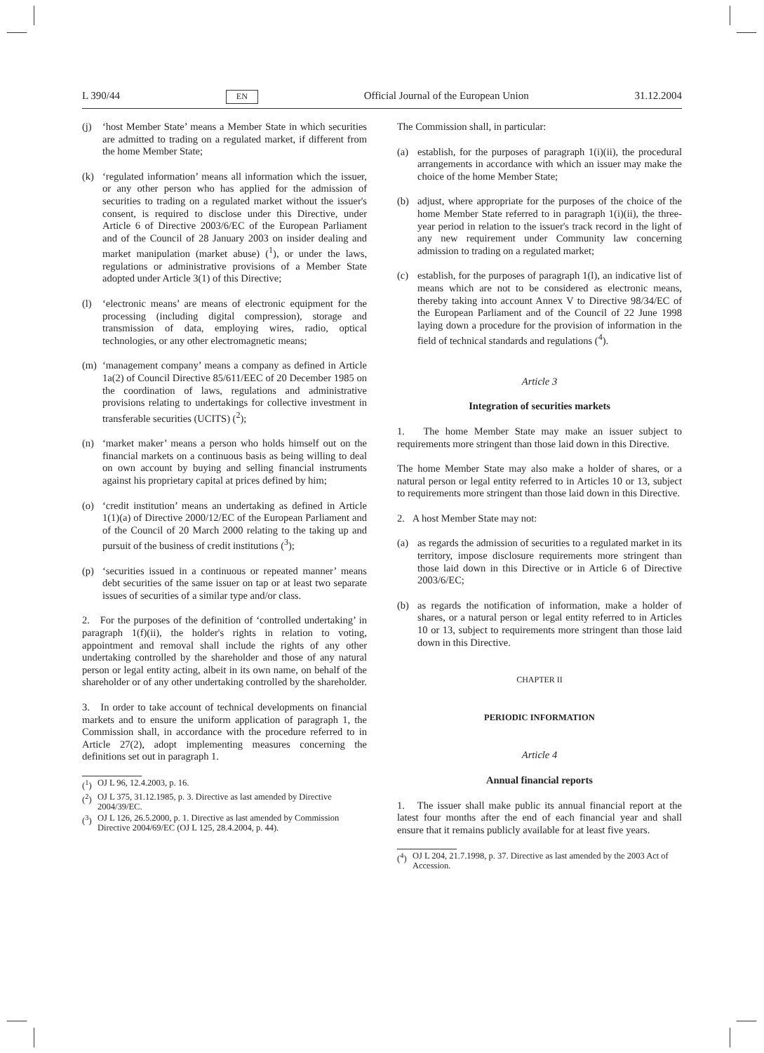L 390/44 EN Official Journal of the European Union 31.12.2004
(j) ‘host Member State’ means a Member State in which securities are admitted to trading on a regulated market, if different from the home Member State;
(k) ‘regulated information’ means all information which the issuer, or any other person who has applied for the admission of securities to trading on a regulated market without the issuer's consent, is required to disclose under this Directive, under Article 6 of Directive 2003/6/EC of the European Parliament and of the Council of 28 January 2003 on insider dealing and market manipulation (market abuse) (<sup>1</sup>), or under the laws, regulations or administrative provisions of a Member State adopted under Article 3(1) of this Directive;
(l) ‘electronic means’ are means of electronic equipment for the processing (including digital compression), storage and transmission of data, employing wires, radio, optical technologies, or any other electromagnetic means;
(m) ‘management company’ means a company as defined in Article 1a(2) of Council Directive 85/611/EEC of 20 December 1985 on the coordination of laws, regulations and administrative provisions relating to undertakings for collective investment in transferable securities (UCITS) (<sup>2</sup>);
(n) ‘market maker’ means a person who holds himself out on the financial markets on a continuous basis as being willing to deal on own account by buying and selling financial instruments against his proprietary capital at prices defined by him;
(o) ‘credit institution’ means an undertaking as defined in Article 1(1)(a) of Directive 2000/12/EC of the European Parliament and of the Council of 20 March 2000 relating to the taking up and pursuit of the business of credit institutions (<sup>3</sup>);
(p) ‘securities issued in a continuous or repeated manner’ means debt securities of the same issuer on tap or at least two separate issues of securities of a similar type and/or class.
2. For the purposes of the definition of ‘controlled undertaking’ in paragraph 1(f)(ii), the holder's rights in relation to voting, appointment and removal shall include the rights of any other undertaking controlled by the shareholder and those of any natural person or legal entity acting, albeit in its own name, on behalf of the shareholder or of any other undertaking controlled by the shareholder.
3. In order to take account of technical developments on financial markets and to ensure the uniform application of paragraph 1, the Commission shall, in accordance with the procedure referred to in Article 27(2), adopt implementing measures concerning the definitions set out in paragraph 1.
(<sup>1</sup>) OJ L 96, 12.4.2003, p. 16.
(<sup>2</sup>) OJ L 375, 31.12.1985, p. 3. Directive as last amended by Directive 2004/39/EC.
(<sup>3</sup>) OJ L 126, 26.5.2000, p. 1. Directive as last amended by Commission Directive 2004/69/EC (OJ L 125, 28.4.2004, p. 44).
The Commission shall, in particular:
(a) establish, for the purposes of paragraph 1(i)(ii), the procedural arrangements in accordance with which an issuer may make the choice of the home Member State;
(b) adjust, where appropriate for the purposes of the choice of the home Member State referred to in paragraph 1(i)(ii), the three-year period in relation to the issuer's track record in the light of any new requirement under Community law concerning admission to trading on a regulated market;
(c) establish, for the purposes of paragraph 1(l), an indicative list of means which are not to be considered as electronic means, thereby taking into account Annex V to Directive 98/34/EC of the European Parliament and of the Council of 22 June 1998 laying down a procedure for the provision of information in the field of technical standards and regulations (<sup>4</sup>).
Article 3
Integration of securities markets
1. The home Member State may make an issuer subject to requirements more stringent than those laid down in this Directive.
The home Member State may also make a holder of shares, or a natural person or legal entity referred to in Articles 10 or 13, subject to requirements more stringent than those laid down in this Directive.
2. A host Member State may not:
(a) as regards the admission of securities to a regulated market in its territory, impose disclosure requirements more stringent than those laid down in this Directive or in Article 6 of Directive 2003/6/EC;
(b) as regards the notification of information, make a holder of shares, or a natural person or legal entity referred to in Articles 10 or 13, subject to requirements more stringent than those laid down in this Directive.
CHAPTER II
PERIODIC INFORMATION
Article 4
Annual financial reports
1. The issuer shall make public its annual financial report at the latest four months after the end of each financial year and shall ensure that it remains publicly available for at least five years.
(<sup>4</sup>) OJ L 204, 21.7.1998, p. 37. Directive as last amended by the 2003 Act of Accession.